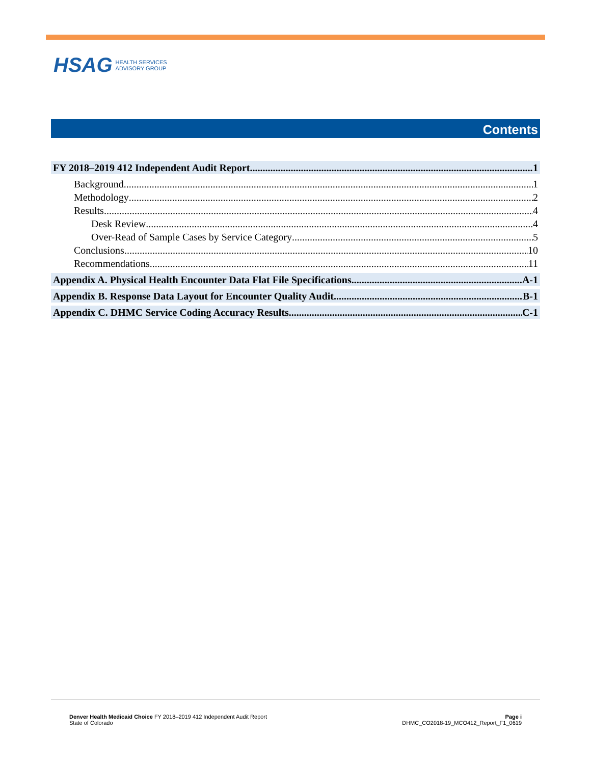HSAG HEALTH SERVICES
ADVISORY GROUP
Contents
FY 2018–2019 412 Independent Audit Report 1
Background 1
Methodology 2
Results 4
Desk Review 4
Over-Read of Sample Cases by Service Category 5
Conclusions 10
Recommendations 11
Appendix A. Physical Health Encounter Data Flat File Specifications A-1
Appendix B. Response Data Layout for Encounter Quality Audit B-1
Appendix C. DHMC Service Coding Accuracy Results C-1
Denver Health Medicaid Choice FY 2018–2019 412 Independent Audit Report
State of Colorado
Page i
DHMC_CO2018-19_MCO412_Report_F1_0619